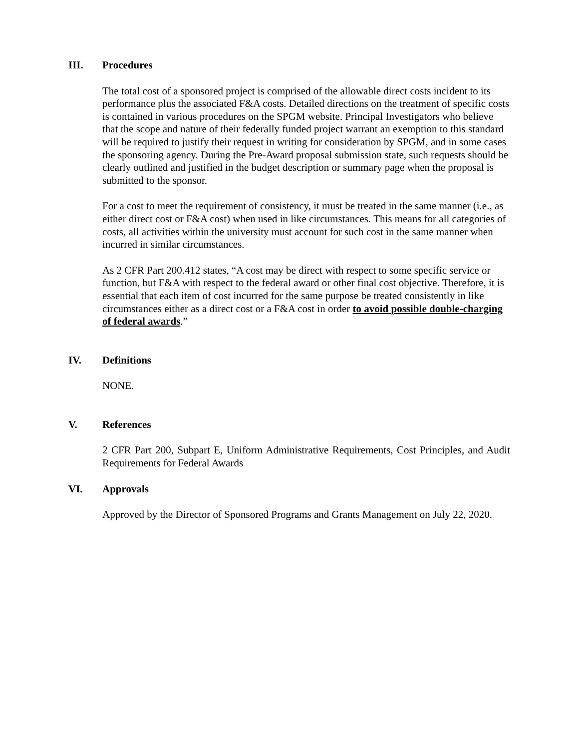III. Procedures
The total cost of a sponsored project is comprised of the allowable direct costs incident to its performance plus the associated F&A costs. Detailed directions on the treatment of specific costs is contained in various procedures on the SPGM website. Principal Investigators who believe that the scope and nature of their federally funded project warrant an exemption to this standard will be required to justify their request in writing for consideration by SPGM, and in some cases the sponsoring agency. During the Pre-Award proposal submission state, such requests should be clearly outlined and justified in the budget description or summary page when the proposal is submitted to the sponsor.
For a cost to meet the requirement of consistency, it must be treated in the same manner (i.e., as either direct cost or F&A cost) when used in like circumstances. This means for all categories of costs, all activities within the university must account for such cost in the same manner when incurred in similar circumstances.
As 2 CFR Part 200.412 states, “A cost may be direct with respect to some specific service or function, but F&A with respect to the federal award or other final cost objective. Therefore, it is essential that each item of cost incurred for the same purpose be treated consistently in like circumstances either as a direct cost or a F&A cost in order to avoid possible double-charging of federal awards.”
IV. Definitions
NONE.
V. References
2 CFR Part 200, Subpart E, Uniform Administrative Requirements, Cost Principles, and Audit Requirements for Federal Awards
VI. Approvals
Approved by the Director of Sponsored Programs and Grants Management on July 22, 2020.